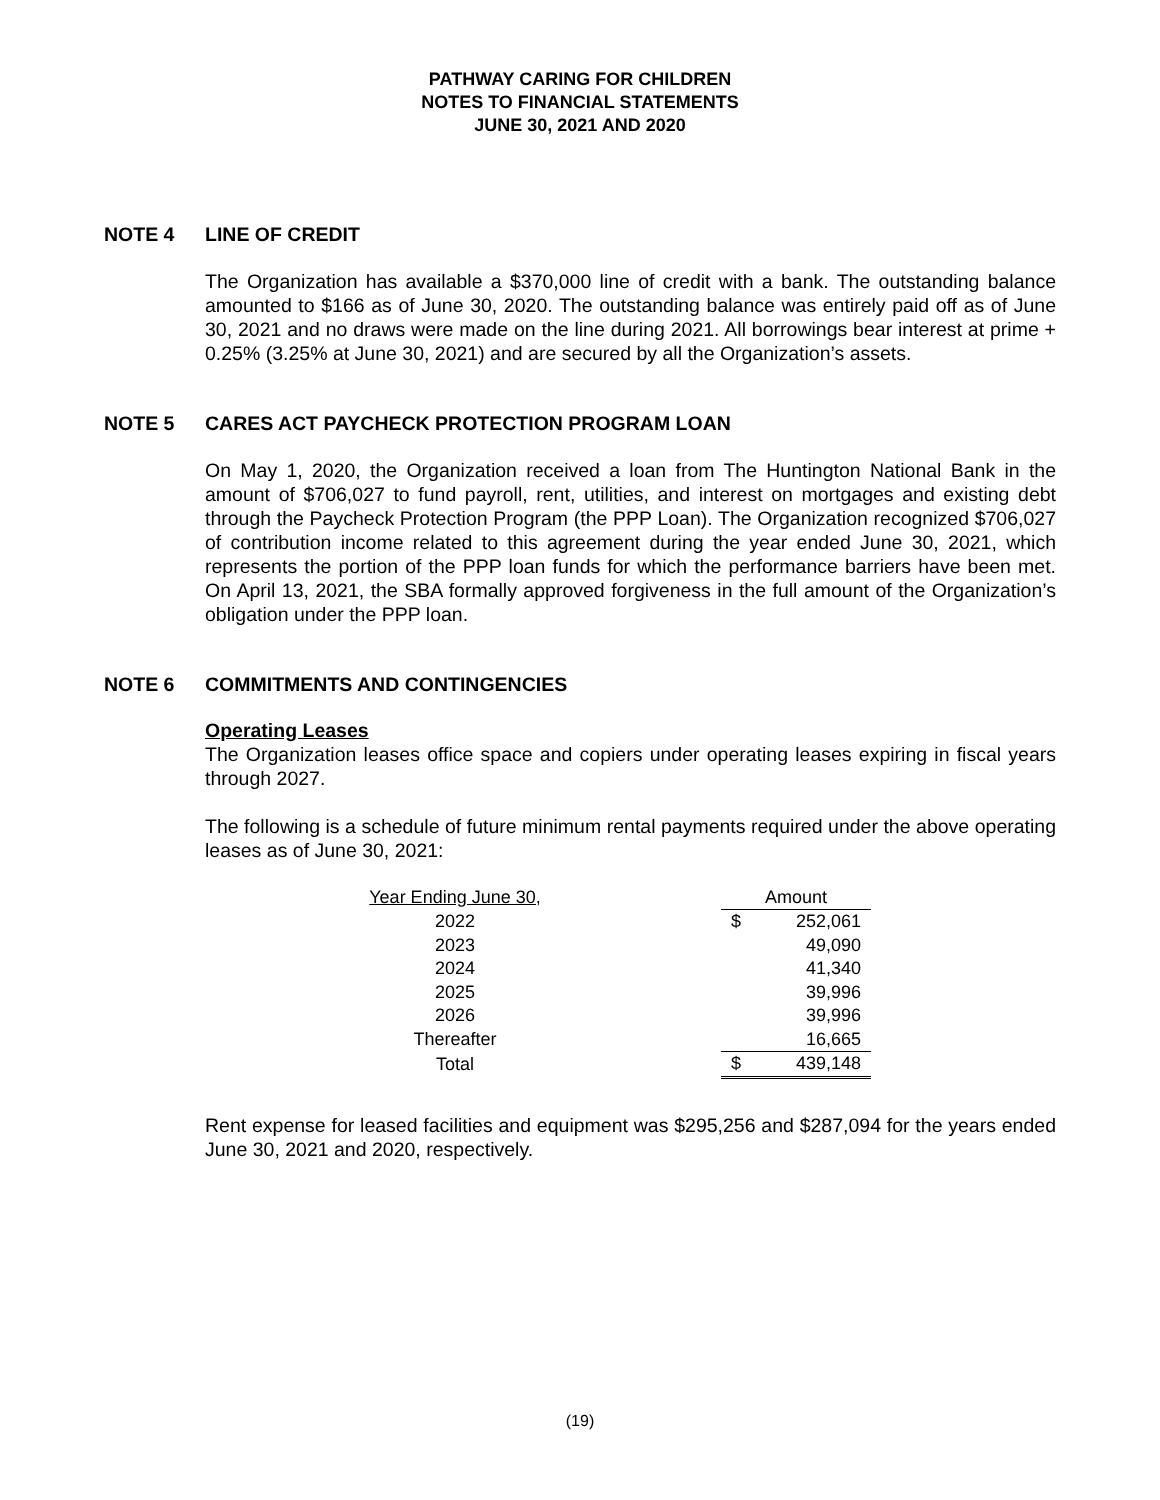PATHWAY CARING FOR CHILDREN
NOTES TO FINANCIAL STATEMENTS
JUNE 30, 2021 AND 2020
NOTE 4 LINE OF CREDIT
The Organization has available a $370,000 line of credit with a bank. The outstanding balance amounted to $166 as of June 30, 2020. The outstanding balance was entirely paid off as of June 30, 2021 and no draws were made on the line during 2021. All borrowings bear interest at prime + 0.25% (3.25% at June 30, 2021) and are secured by all the Organization’s assets.
NOTE 5 CARES ACT PAYCHECK PROTECTION PROGRAM LOAN
On May 1, 2020, the Organization received a loan from The Huntington National Bank in the amount of $706,027 to fund payroll, rent, utilities, and interest on mortgages and existing debt through the Paycheck Protection Program (the PPP Loan). The Organization recognized $706,027 of contribution income related to this agreement during the year ended June 30, 2021, which represents the portion of the PPP loan funds for which the performance barriers have been met. On April 13, 2021, the SBA formally approved forgiveness in the full amount of the Organization’s obligation under the PPP loan.
NOTE 6 COMMITMENTS AND CONTINGENCIES
Operating Leases
The Organization leases office space and copiers under operating leases expiring in fiscal years through 2027.
The following is a schedule of future minimum rental payments required under the above operating leases as of June 30, 2021:
| Year Ending June 30, | | Amount | |
| 2022 | | $ | 252,061 |
| 2023 | | | 49,090 |
| 2024 | | | 41,340 |
| 2025 | | | 39,996 |
| 2026 | | | 39,996 |
| Thereafter | | | 16,665 |
| Total | | $ | 439,148 |
Rent expense for leased facilities and equipment was $295,256 and $287,094 for the years ended June 30, 2021 and 2020, respectively.
(19)